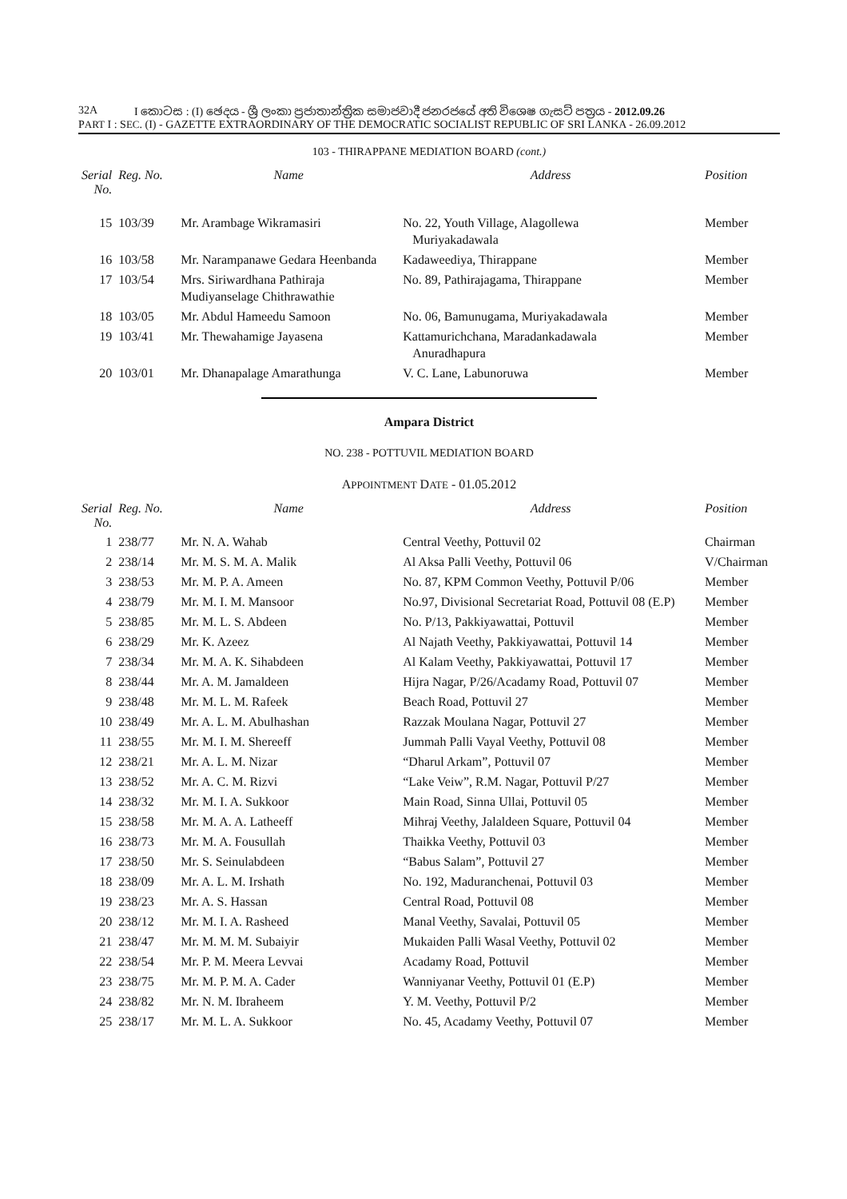32A I කොටස : (I) ඡෙදය - ශ්‍රී ලංකා ප්‍රජාතාන්ත්‍රික සමාජවාදී ජනරජයේ අති විශෙෂ ගැසට් පත්‍රය - 2012.09.26
PART I : SEC. (I) - GAZETTE EXTRAORDINARY OF THE DEMOCRATIC SOCIALIST REPUBLIC OF SRI LANKA - 26.09.2012
103 - THIRAPPANE MEDIATION BOARD (cont.)
| Serial No. | Reg. No. | Name | Address | Position |
| --- | --- | --- | --- | --- |
| 15 | 103/39 | Mr. Arambage Wikramasiri | No. 22, Youth Village, Alagollewa Muriyakadawala | Member |
| 16 | 103/58 | Mr. Narampanawe Gedara Heenbanda | Kadaweediya, Thirappane | Member |
| 17 | 103/54 | Mrs. Siriwardhana Pathiraja Mudiyanselage Chithrawathie | No. 89, Pathirajagama, Thirappane | Member |
| 18 | 103/05 | Mr. Abdul Hameedu Samoon | No. 06, Bamunugama, Muriyakadawala | Member |
| 19 | 103/41 | Mr. Thewahamige Jayasena | Kattamurichchana, Maradankadawala Anuradhapura | Member |
| 20 | 103/01 | Mr. Dhanapalage Amarathunga | V. C. Lane, Labunoruwa | Member |
Ampara District
NO. 238 - POTTUVIL MEDIATION BOARD
APPOINTMENT DATE - 01.05.2012
| Serial No. | Reg. No. | Name | Address | Position |
| --- | --- | --- | --- | --- |
| 1 | 238/77 | Mr. N. A. Wahab | Central Veethy, Pottuvil 02 | Chairman |
| 2 | 238/14 | Mr. M. S. M. A. Malik | Al Aksa Palli Veethy, Pottuvil 06 | V/Chairman |
| 3 | 238/53 | Mr. M. P. A. Ameen | No. 87, KPM Common Veethy, Pottuvil P/06 | Member |
| 4 | 238/79 | Mr. M. I. M. Mansoor | No.97, Divisional Secretariat Road, Pottuvil 08 (E.P) | Member |
| 5 | 238/85 | Mr. M. L. S. Abdeen | No. P/13, Pakkiyawattai, Pottuvil | Member |
| 6 | 238/29 | Mr. K. Azeez | Al Najath Veethy, Pakkiyawattai, Pottuvil 14 | Member |
| 7 | 238/34 | Mr. M. A. K. Sihabdeen | Al Kalam Veethy, Pakkiyawattai, Pottuvil 17 | Member |
| 8 | 238/44 | Mr. A. M. Jamaldeen | Hijra Nagar, P/26/Acadamy Road, Pottuvil 07 | Member |
| 9 | 238/48 | Mr. M. L. M. Rafeek | Beach Road, Pottuvil 27 | Member |
| 10 | 238/49 | Mr. A. L. M. Abulhashan | Razzak Moulana Nagar, Pottuvil 27 | Member |
| 11 | 238/55 | Mr. M. I. M. Shereeff | Jummah Palli Vayal Veethy, Pottuvil 08 | Member |
| 12 | 238/21 | Mr. A. L. M. Nizar | “Dharul Arkam”, Pottuvil 07 | Member |
| 13 | 238/52 | Mr. A. C. M. Rizvi | “Lake Veiw”, R.M. Nagar, Pottuvil P/27 | Member |
| 14 | 238/32 | Mr. M. I. A. Sukkoor | Main Road, Sinna Ullai, Pottuvil 05 | Member |
| 15 | 238/58 | Mr. M. A. A. Latheeff | Mihraj Veethy, Jalaldeen Square, Pottuvil 04 | Member |
| 16 | 238/73 | Mr. M. A. Fousullah | Thaikka Veethy, Pottuvil 03 | Member |
| 17 | 238/50 | Mr. S. Seinulabdeen | “Babus Salam”, Pottuvil 27 | Member |
| 18 | 238/09 | Mr. A. L. M. Irshath | No. 192, Maduranchenai, Pottuvil 03 | Member |
| 19 | 238/23 | Mr. A. S. Hassan | Central Road, Pottuvil 08 | Member |
| 20 | 238/12 | Mr. M. I. A. Rasheed | Manal Veethy, Savalai, Pottuvil 05 | Member |
| 21 | 238/47 | Mr. M. M. M. Subaiyir | Mukaiden Palli Wasal Veethy, Pottuvil 02 | Member |
| 22 | 238/54 | Mr. P. M. Meera Levvai | Acadamy Road, Pottuvil | Member |
| 23 | 238/75 | Mr. M. P. M. A. Cader | Wanniyanar Veethy, Pottuvil 01 (E.P) | Member |
| 24 | 238/82 | Mr. N. M. Ibraheem | Y. M. Veethy, Pottuvil P/2 | Member |
| 25 | 238/17 | Mr. M. L. A. Sukkoor | No. 45, Acadamy Veethy, Pottuvil 07 | Member |